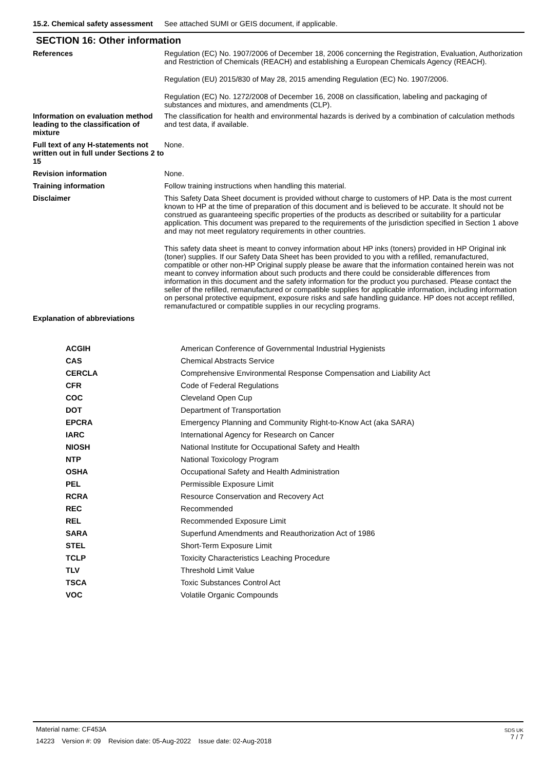15.2. Chemical safety assessment
See attached SUMI or GEIS document, if applicable.
SECTION 16: Other information
References Regulation (EC) No. 1907/2006 of December 18, 2006 concerning the Registration, Evaluation, Authorization and Restriction of Chemicals (REACH) and establishing a European Chemicals Agency (REACH).
Regulation (EU) 2015/830 of May 28, 2015 amending Regulation (EC) No. 1907/2006.
Regulation (EC) No. 1272/2008 of December 16, 2008 on classification, labeling and packaging of substances and mixtures, and amendments (CLP).
Information on evaluation method leading to the classification of mixture
The classification for health and environmental hazards is derived by a combination of calculation methods and test data, if available.
Full text of any H-statements not written out in full under Sections 2 to 15
None.
Revision information None.
Training information Follow training instructions when handling this material.
Disclaimer This Safety Data Sheet document is provided without charge to customers of HP. Data is the most current known to HP at the time of preparation of this document and is believed to be accurate. It should not be construed as guaranteeing specific properties of the products as described or suitability for a particular application. This document was prepared to the requirements of the jurisdiction specified in Section 1 above and may not meet regulatory requirements in other countries.
This safety data sheet is meant to convey information about HP inks (toners) provided in HP Original ink (toner) supplies. If our Safety Data Sheet has been provided to you with a refilled, remanufactured, compatible or other non-HP Original supply please be aware that the information contained herein was not meant to convey information about such products and there could be considerable differences from information in this document and the safety information for the product you purchased. Please contact the seller of the refilled, remanufactured or compatible supplies for applicable information, including information on personal protective equipment, exposure risks and safe handling guidance. HP does not accept refilled, remanufactured or compatible supplies in our recycling programs.
Explanation of abbreviations
| ACGIH | American Conference of Governmental Industrial Hygienists |
| CAS | Chemical Abstracts Service |
| CERCLA | Comprehensive Environmental Response Compensation and Liability Act |
| CFR | Code of Federal Regulations |
| COC | Cleveland Open Cup |
| DOT | Department of Transportation |
| EPCRA | Emergency Planning and Community Right-to-Know Act (aka SARA) |
| IARC | International Agency for Research on Cancer |
| NIOSH | National Institute for Occupational Safety and Health |
| NTP | National Toxicology Program |
| OSHA | Occupational Safety and Health Administration |
| PEL | Permissible Exposure Limit |
| RCRA | Resource Conservation and Recovery Act |
| REC | Recommended |
| REL | Recommended Exposure Limit |
| SARA | Superfund Amendments and Reauthorization Act of 1986 |
| STEL | Short-Term Exposure Limit |
| TCLP | Toxicity Characteristics Leaching Procedure |
| TLV | Threshold Limit Value |
| TSCA | Toxic Substances Control Act |
| VOC | Volatile Organic Compounds |
Material name: CF453A
14223 Version #: 09 Revision date: 05-Aug-2022 Issue date: 02-Aug-2018
SDS UK
7 / 7